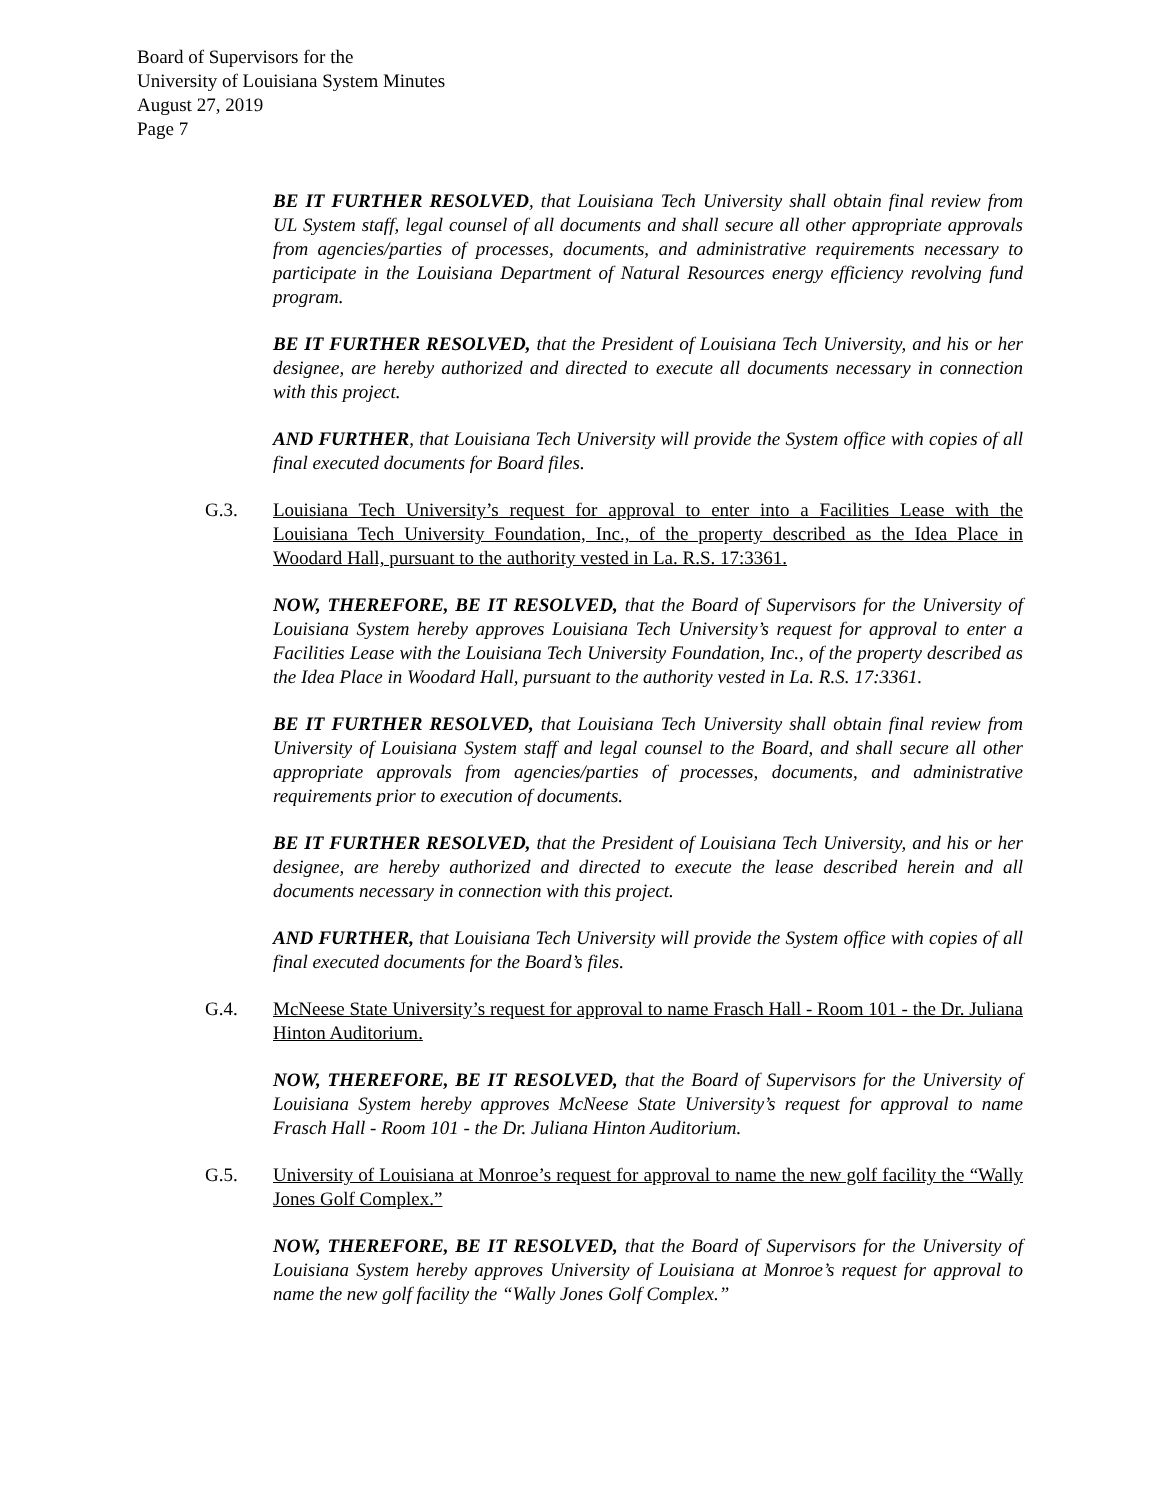Board of Supervisors for the
University of Louisiana System Minutes
August 27, 2019
Page 7
BE IT FURTHER RESOLVED, that Louisiana Tech University shall obtain final review from UL System staff, legal counsel of all documents and shall secure all other appropriate approvals from agencies/parties of processes, documents, and administrative requirements necessary to participate in the Louisiana Department of Natural Resources energy efficiency revolving fund program.
BE IT FURTHER RESOLVED, that the President of Louisiana Tech University, and his or her designee, are hereby authorized and directed to execute all documents necessary in connection with this project.
AND FURTHER, that Louisiana Tech University will provide the System office with copies of all final executed documents for Board files.
G.3. Louisiana Tech University’s request for approval to enter into a Facilities Lease with the Louisiana Tech University Foundation, Inc., of the property described as the Idea Place in Woodard Hall, pursuant to the authority vested in La. R.S. 17:3361.
NOW, THEREFORE, BE IT RESOLVED, that the Board of Supervisors for the University of Louisiana System hereby approves Louisiana Tech University’s request for approval to enter a Facilities Lease with the Louisiana Tech University Foundation, Inc., of the property described as the Idea Place in Woodard Hall, pursuant to the authority vested in La. R.S. 17:3361.
BE IT FURTHER RESOLVED, that Louisiana Tech University shall obtain final review from University of Louisiana System staff and legal counsel to the Board, and shall secure all other appropriate approvals from agencies/parties of processes, documents, and administrative requirements prior to execution of documents.
BE IT FURTHER RESOLVED, that the President of Louisiana Tech University, and his or her designee, are hereby authorized and directed to execute the lease described herein and all documents necessary in connection with this project.
AND FURTHER, that Louisiana Tech University will provide the System office with copies of all final executed documents for the Board’s files.
G.4. McNeese State University’s request for approval to name Frasch Hall - Room 101 - the Dr. Juliana Hinton Auditorium.
NOW, THEREFORE, BE IT RESOLVED, that the Board of Supervisors for the University of Louisiana System hereby approves McNeese State University’s request for approval to name Frasch Hall - Room 101 - the Dr. Juliana Hinton Auditorium.
G.5. University of Louisiana at Monroe’s request for approval to name the new golf facility the “Wally Jones Golf Complex.”
NOW, THEREFORE, BE IT RESOLVED, that the Board of Supervisors for the University of Louisiana System hereby approves University of Louisiana at Monroe’s request for approval to name the new golf facility the “Wally Jones Golf Complex.”